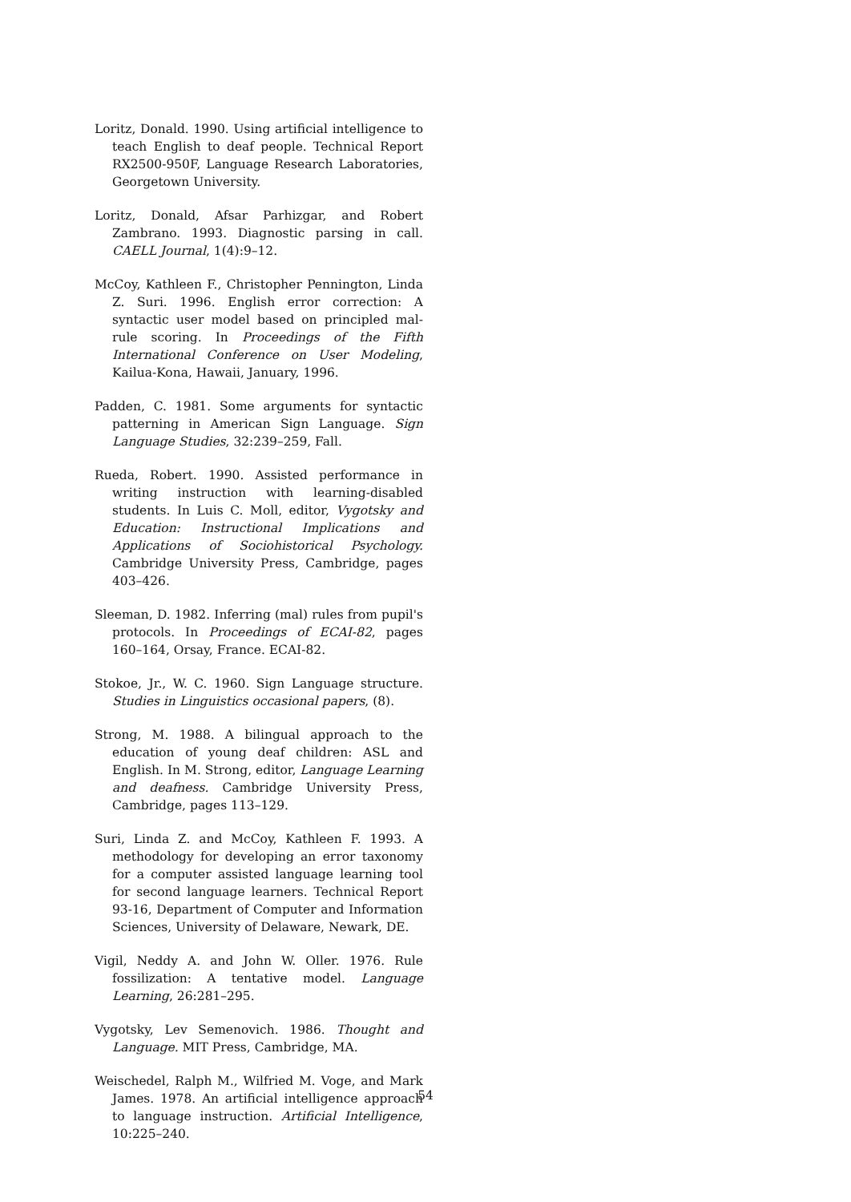Loritz, Donald. 1990. Using artificial intelligence to teach English to deaf people. Technical Report RX2500-950F, Language Research Laboratories, Georgetown University.
Loritz, Donald, Afsar Parhizgar, and Robert Zambrano. 1993. Diagnostic parsing in call. CAELL Journal, 1(4):9–12.
McCoy, Kathleen F., Christopher Pennington, Linda Z. Suri. 1996. English error correction: A syntactic user model based on principled mal-rule scoring. In Proceedings of the Fifth International Conference on User Modeling, Kailua-Kona, Hawaii, January, 1996.
Padden, C. 1981. Some arguments for syntactic patterning in American Sign Language. Sign Language Studies, 32:239–259, Fall.
Rueda, Robert. 1990. Assisted performance in writing instruction with learning-disabled students. In Luis C. Moll, editor, Vygotsky and Education: Instructional Implications and Applications of Sociohistorical Psychology. Cambridge University Press, Cambridge, pages 403–426.
Sleeman, D. 1982. Inferring (mal) rules from pupil's protocols. In Proceedings of ECAI-82, pages 160–164, Orsay, France. ECAI-82.
Stokoe, Jr., W. C. 1960. Sign Language structure. Studies in Linguistics occasional papers, (8).
Strong, M. 1988. A bilingual approach to the education of young deaf children: ASL and English. In M. Strong, editor, Language Learning and deafness. Cambridge University Press, Cambridge, pages 113–129.
Suri, Linda Z. and McCoy, Kathleen F. 1993. A methodology for developing an error taxonomy for a computer assisted language learning tool for second language learners. Technical Report 93-16, Department of Computer and Information Sciences, University of Delaware, Newark, DE.
Vigil, Neddy A. and John W. Oller. 1976. Rule fossilization: A tentative model. Language Learning, 26:281–295.
Vygotsky, Lev Semenovich. 1986. Thought and Language. MIT Press, Cambridge, MA.
Weischedel, Ralph M., Wilfried M. Voge, and Mark James. 1978. An artificial intelligence approach to language instruction. Artificial Intelligence, 10:225–240.
54